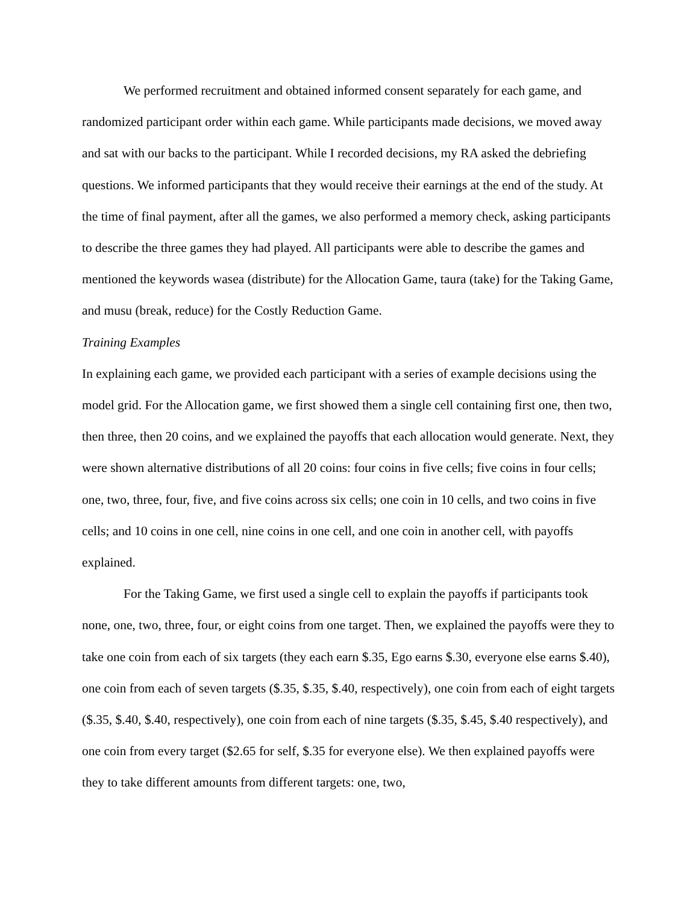We performed recruitment and obtained informed consent separately for each game, and randomized participant order within each game. While participants made decisions, we moved away and sat with our backs to the participant. While I recorded decisions, my RA asked the debriefing questions. We informed participants that they would receive their earnings at the end of the study. At the time of final payment, after all the games, we also performed a memory check, asking participants to describe the three games they had played. All participants were able to describe the games and mentioned the keywords wasea (distribute) for the Allocation Game, taura (take) for the Taking Game, and musu (break, reduce) for the Costly Reduction Game.
Training Examples
In explaining each game, we provided each participant with a series of example decisions using the model grid. For the Allocation game, we first showed them a single cell containing first one, then two, then three, then 20 coins, and we explained the payoffs that each allocation would generate. Next, they were shown alternative distributions of all 20 coins: four coins in five cells; five coins in four cells; one, two, three, four, five, and five coins across six cells; one coin in 10 cells, and two coins in five cells; and 10 coins in one cell, nine coins in one cell, and one coin in another cell, with payoffs explained.
For the Taking Game, we first used a single cell to explain the payoffs if participants took none, one, two, three, four, or eight coins from one target. Then, we explained the payoffs were they to take one coin from each of six targets (they each earn $.35, Ego earns $.30, everyone else earns $.40), one coin from each of seven targets ($.35, $.35, $.40, respectively), one coin from each of eight targets ($.35, $.40, $.40, respectively), one coin from each of nine targets ($.35, $.45, $.40 respectively), and one coin from every target ($2.65 for self, $.35 for everyone else). We then explained payoffs were they to take different amounts from different targets: one, two,